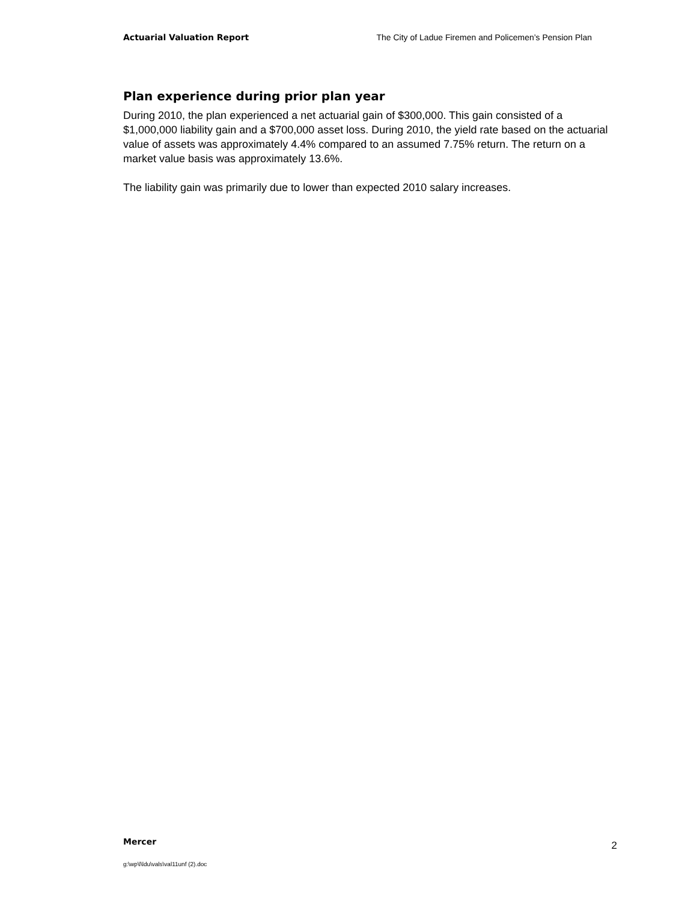Actuarial Valuation Report The City of Ladue Firemen and Policemen’s Pension Plan
Plan experience during prior plan year
During 2010, the plan experienced a net actuarial gain of $300,000. This gain consisted of a $1,000,000 liability gain and a $700,000 asset loss. During 2010, the yield rate based on the actuarial value of assets was approximately 4.4% compared to an assumed 7.75% return. The return on a market value basis was approximately 13.6%.
The liability gain was primarily due to lower than expected 2010 salary increases.
Mercer 2
g:\wp\l\ldu\vals\val11unf (2).doc